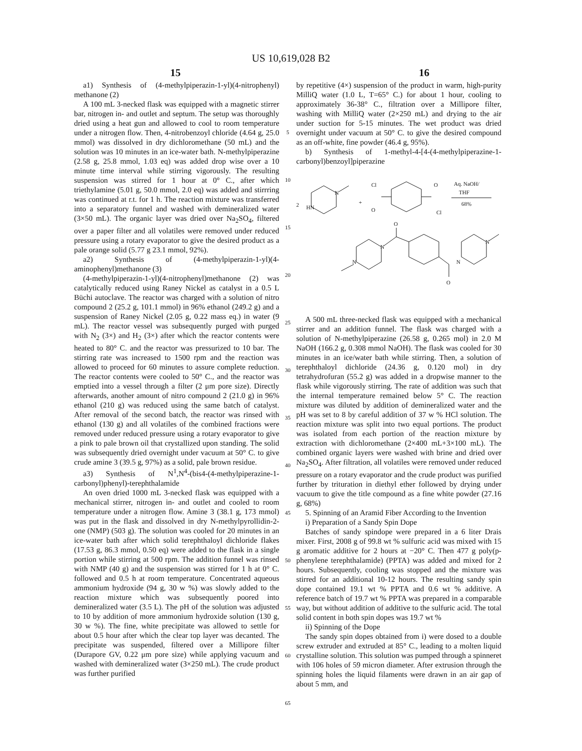US 10,619,028 B2
15 16
a1) Synthesis of (4-methylpiperazin-1-yl)(4-nitrophenyl) methanone (2)
A 100 mL 3-necked flask was equipped with a magnetic stirrer bar, nitrogen in- and outlet and septum. The setup was thoroughly dried using a heat gun and allowed to cool to room temperature under a nitrogen flow. Then, 4-nitrobenzoyl chloride (4.64 g, 25.0 mmol) was dissolved in dry dichloromethane (50 mL) and the solution was 10 minutes in an ice-water bath. N-methylpiperazine (2.58 g, 25.8 mmol, 1.03 eq) was added drop wise over a 10 minute time interval while stirring vigorously. The resulting suspension was stirred for 1 hour at 0° C., after which triethylamine (5.01 g, 50.0 mmol, 2.0 eq) was added and stirrring was continued at r.t. for 1 h. The reaction mixture was transferred into a separatory funnel and washed with demineralized water (3×50 mL). The organic layer was dried over Na<sub>2</sub>SO<sub>4</sub>, filtered over a paper filter and all volatiles were removed under reduced pressure using a rotary evaporator to give the desired product as a pale orange solid (5.77 g 23.1 mmol, 92%).
a2) Synthesis of (4-methylpiperazin-1-yl)(4-aminophenyl)methanone (3)
(4-methylpiperazin-1-yl)(4-nitrophenyl)methanone (2) was catalytically reduced using Raney Nickel as catalyst in a 0.5 L Büchi autoclave. The reactor was charged with a solution of nitro compound 2 (25.2 g, 101.1 mmol) in 96% ethanol (249.2 g) and a suspension of Raney Nickel (2.05 g, 0.22 mass eq.) in water (9 mL). The reactor vessel was subsequently purged with purged with N<sub>2</sub> (3×) and H<sub>2</sub> (3×) after which the reactor contents were heated to 80° C. and the reactor was pressurized to 10 bar. The stirring rate was increased to 1500 rpm and the reaction was allowed to proceed for 60 minutes to assure complete reduction. The reactor contents were cooled to 50° C., and the reactor was emptied into a vessel through a filter (2 μm pore size). Directly afterwards, another amount of nitro compound 2 (21.0 g) in 96% ethanol (210 g) was reduced using the same batch of catalyst. After removal of the second batch, the reactor was rinsed with ethanol (130 g) and all volatiles of the combined fractions were removed under reduced pressure using a rotary evaporator to give a pink to pale brown oil that crystallized upon standing. The solid was subsequently dried overnight under vacuum at 50° C. to give crude amine 3 (39.5 g, 97%) as a solid, pale brown residue.
a3) Synthesis of N<sup>1</sup>,N<sup>4</sup>-(bis4-(4-methylpiperazine-1-carbonyl)phenyl)-terephthalamide
An oven dried 1000 mL 3-necked flask was equipped with a mechanical stirrer, nitrogen in- and outlet and cooled to room temperature under a nitrogen flow. Amine 3 (38.1 g, 173 mmol) was put in the flask and dissolved in dry N-methylpyrollidin-2-one (NMP) (503 g). The solution was cooled for 20 minutes in an ice-water bath after which solid terephthaloyl dichloride flakes (17.53 g, 86.3 mmol, 0.50 eq) were added to the flask in a single portion while stirring at 500 rpm. The addition funnel was rinsed with NMP (40 g) and the suspension was stirred for 1 h at 0° C. followed and 0.5 h at room temperature. Concentrated aqueous ammonium hydroxide (94 g, 30 w %) was slowly added to the reaction mixture which was subsequently poored into demineralized water (3.5 L). The pH of the solution was adjusted to 10 by addition of more ammonium hydroxide solution (130 g, 30 w %). The fine, white precipitate was allowed to settle for about 0.5 hour after which the clear top layer was decanted. The precipitate was suspended, filtered over a Millipore filter (Durapore GV, 0.22 μm pore size) while applying vacuum and washed with demineralized water (3×250 mL). The crude product was further purified
5
10
15
20
25
30
35
40
45
50
55
60
65
by repetitive (4×) suspension of the product in warm, high-purity MilliQ water (1.0 L, T=65° C.) for about 1 hour, cooling to approximately 36-38° C., filtration over a Millipore filter, washing with MilliQ water (2×250 mL) and drying to the air under suction for 5-15 minutes. The wet product was dried overnight under vacuum at 50° C. to give the desired compound as an off-white, fine powder (46.4 g, 95%).
b) Synthesis of 1-methyl-4-[4-(4-methylpiperazine-1-carbonyl)benzoyl]piperazine
2
HN
N
+
Cl
O
O
Cl
Aq. NaOH/
THF
68%
O
N
N
O
N
N
A 500 mL three-necked flask was equipped with a mechanical stirrer and an addition funnel. The flask was charged with a solution of N-methylpiperazine (26.58 g, 0.265 mol) in 2.0 M NaOH (166.2 g, 0.308 mmol NaOH). The flask was cooled for 30 minutes in an ice/water bath while stirring. Then, a solution of terephthaloyl dichloride (24.36 g, 0.120 mol) in dry tetrahydrofuran (55.2 g) was added in a dropwise manner to the flask while vigorously stirring. The rate of addition was such that the internal temperature remained below 5° C. The reaction mixture was diluted by addition of demineralized water and the pH was set to 8 by careful addition of 37 w % HCl solution. The reaction mixture was split into two equal portions. The product was isolated from each portion of the reaction mixture by extraction with dichloromethane (2×400 mL+3×100 mL). The combined organic layers were washed with brine and dried over Na<sub>2</sub>SO<sub>4</sub>. After filtration, all volatiles were removed under reduced pressure on a rotary evaporator and the crude product was purified further by trituration in diethyl ether followed by drying under vacuum to give the title compound as a fine white powder (27.16 g, 68%)
5. Spinning of an Aramid Fiber According to the Invention
i) Preparation of a Sandy Spin Dope
Batches of sandy spindope were prepared in a 6 liter Drais mixer. First, 2008 g of 99.8 wt % sulfuric acid was mixed with 15 g aromatic additive for 2 hours at −20° C. Then 477 g poly(p-phenylene terephthalamide) (PPTA) was added and mixed for 2 hours. Subsequently, cooling was stopped and the mixture was stirred for an additional 10-12 hours. The resulting sandy spin dope contained 19.1 wt % PPTA and 0.6 wt % additive. A reference batch of 19.7 wt % PPTA was prepared in a comparable way, but without addition of additive to the sulfuric acid. The total solid content in both spin dopes was 19.7 wt %
ii) Spinning of the Dope
The sandy spin dopes obtained from i) were dosed to a double screw extruder and extruded at 85° C., leading to a molten liquid crystalline solution. This solution was pumped through a spinneret with 106 holes of 59 micron diameter. After extrusion through the spinning holes the liquid filaments were drawn in an air gap of about 5 mm, and